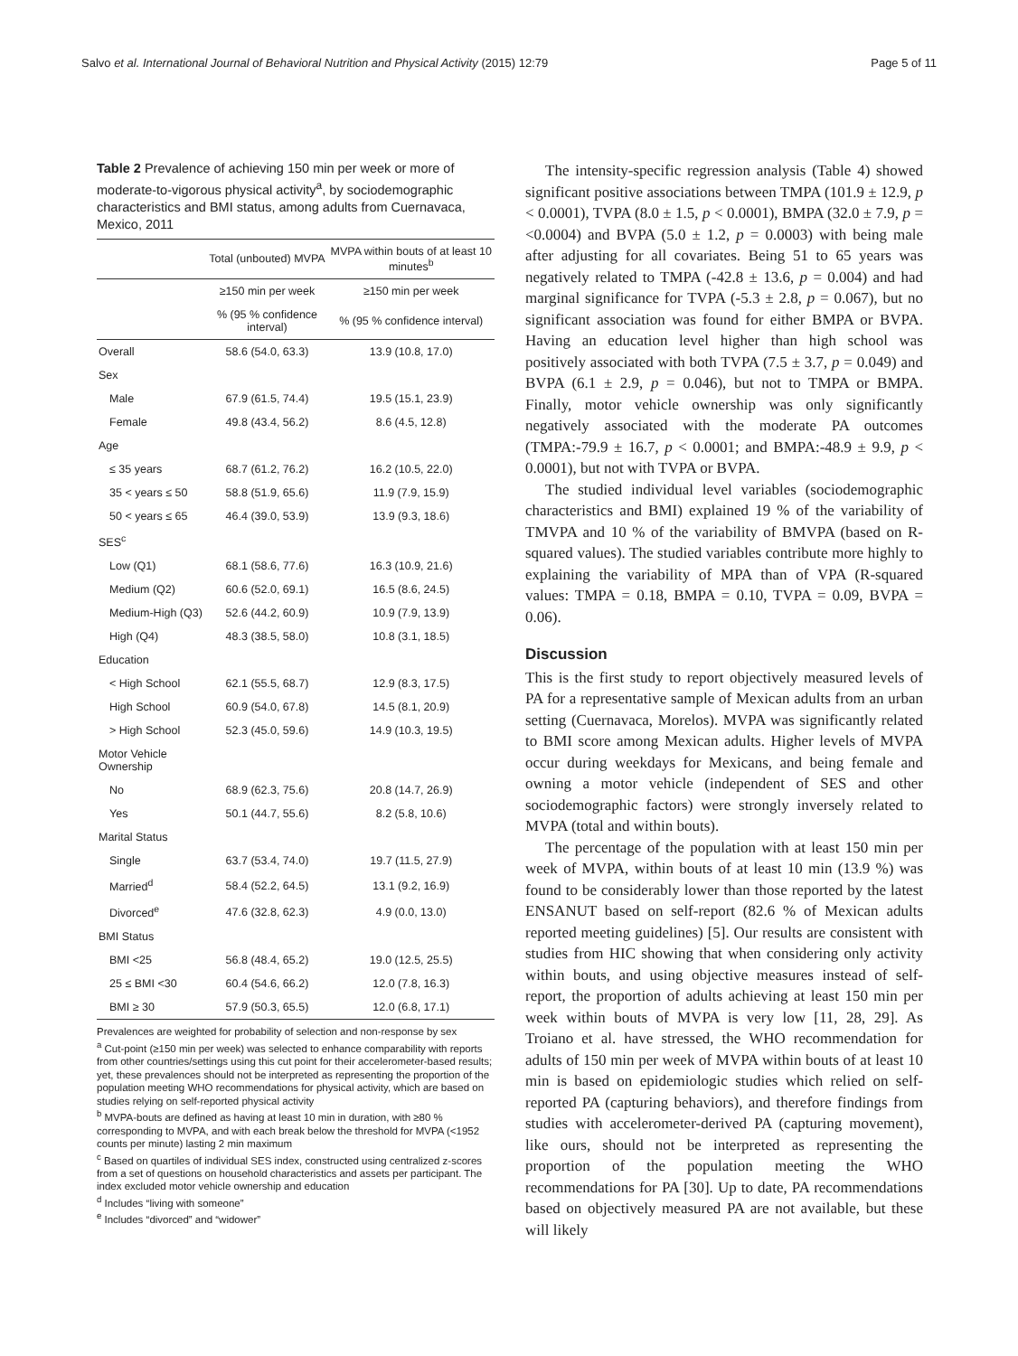Salvo et al. International Journal of Behavioral Nutrition and Physical Activity (2015) 12:79 Page 5 of 11
Table 2 Prevalence of achieving 150 min per week or more of moderate-to-vigorous physical activity<sup>a</sup>, by sociodemographic characteristics and BMI status, among adults from Cuernavaca, Mexico, 2011
| | Total (unbouted) MVPA | MVPA within bouts of at least 10 minutes<sup>b</sup> |
| --- | --- | --- |
| | ≥150 min per week | ≥150 min per week |
| | % (95 % confidence interval) | % (95 % confidence interval) |
| Overall | 58.6 (54.0, 63.3) | 13.9 (10.8, 17.0) |
| Sex | | |
| Male | 67.9 (61.5, 74.4) | 19.5 (15.1, 23.9) |
| Female | 49.8 (43.4, 56.2) | 8.6 (4.5, 12.8) |
| Age | | |
| ≤ 35 years | 68.7 (61.2, 76.2) | 16.2 (10.5, 22.0) |
| 35 < years ≤ 50 | 58.8 (51.9, 65.6) | 11.9 (7.9, 15.9) |
| 50 < years ≤ 65 | 46.4 (39.0, 53.9) | 13.9 (9.3, 18.6) |
| SES<sup>c</sup> | | |
| Low (Q1) | 68.1 (58.6, 77.6) | 16.3 (10.9, 21.6) |
| Medium (Q2) | 60.6 (52.0, 69.1) | 16.5 (8.6, 24.5) |
| Medium-High (Q3) | 52.6 (44.2, 60.9) | 10.9 (7.9, 13.9) |
| High (Q4) | 48.3 (38.5, 58.0) | 10.8 (3.1, 18.5) |
| Education | | |
| < High School | 62.1 (55.5, 68.7) | 12.9 (8.3, 17.5) |
| High School | 60.9 (54.0, 67.8) | 14.5 (8.1, 20.9) |
| > High School | 52.3 (45.0, 59.6) | 14.9 (10.3, 19.5) |
| Motor Vehicle Ownership | | |
| No | 68.9 (62.3, 75.6) | 20.8 (14.7, 26.9) |
| Yes | 50.1 (44.7, 55.6) | 8.2 (5.8, 10.6) |
| Marital Status | | |
| Single | 63.7 (53.4, 74.0) | 19.7 (11.5, 27.9) |
| Married<sup>d</sup> | 58.4 (52.2, 64.5) | 13.1 (9.2, 16.9) |
| Divorced<sup>e</sup> | 47.6 (32.8, 62.3) | 4.9 (0.0, 13.0) |
| BMI Status | | |
| BMI <25 | 56.8 (48.4, 65.2) | 19.0 (12.5, 25.5) |
| 25 ≤ BMI <30 | 60.4 (54.6, 66.2) | 12.0 (7.8, 16.3) |
| BMI ≥ 30 | 57.9 (50.3, 65.5) | 12.0 (6.8, 17.1) |
Prevalences are weighted for probability of selection and non-response by sex
<sup>a</sup> Cut-point (≥150 min per week) was selected to enhance comparability with reports from other countries/settings using this cut point for their accelerometer-based results; yet, these prevalences should not be interpreted as representing the proportion of the population meeting WHO recommendations for physical activity, which are based on studies relying on self-reported physical activity
<sup>b</sup> MVPA-bouts are defined as having at least 10 min in duration, with ≥80 % corresponding to MVPA, and with each break below the threshold for MVPA (<1952 counts per minute) lasting 2 min maximum
<sup>c</sup> Based on quartiles of individual SES index, constructed using centralized z-scores from a set of questions on household characteristics and assets per participant. The index excluded motor vehicle ownership and education
<sup>d</sup> Includes “living with someone”
<sup>e</sup> Includes “divorced” and “widower”
The intensity-specific regression analysis (Table 4) showed significant positive associations between TMPA (101.9 ± 12.9, p < 0.0001), TVPA (8.0 ± 1.5, p < 0.0001), BMPA (32.0 ± 7.9, p = <0.0004) and BVPA (5.0 ± 1.2, p = 0.0003) with being male after adjusting for all covariates. Being 51 to 65 years was negatively related to TMPA (-42.8 ± 13.6, p = 0.004) and had marginal significance for TVPA (-5.3 ± 2.8, p = 0.067), but no significant association was found for either BMPA or BVPA. Having an education level higher than high school was positively associated with both TVPA (7.5 ± 3.7, p = 0.049) and BVPA (6.1 ± 2.9, p = 0.046), but not to TMPA or BMPA. Finally, motor vehicle ownership was only significantly negatively associated with the moderate PA outcomes (TMPA:-79.9 ± 16.7, p < 0.0001; and BMPA:-48.9 ± 9.9, p < 0.0001), but not with TVPA or BVPA.
The studied individual level variables (sociodemographic characteristics and BMI) explained 19 % of the variability of TMVPA and 10 % of the variability of BMVPA (based on R-squared values). The studied variables contribute more highly to explaining the variability of MPA than of VPA (R-squared values: TMPA = 0.18, BMPA = 0.10, TVPA = 0.09, BVPA = 0.06).
Discussion
This is the first study to report objectively measured levels of PA for a representative sample of Mexican adults from an urban setting (Cuernavaca, Morelos). MVPA was significantly related to BMI score among Mexican adults. Higher levels of MVPA occur during weekdays for Mexicans, and being female and owning a motor vehicle (independent of SES and other sociodemographic factors) were strongly inversely related to MVPA (total and within bouts).
The percentage of the population with at least 150 min per week of MVPA, within bouts of at least 10 min (13.9 %) was found to be considerably lower than those reported by the latest ENSANUT based on self-report (82.6 % of Mexican adults reported meeting guidelines) [5]. Our results are consistent with studies from HIC showing that when considering only activity within bouts, and using objective measures instead of self-report, the proportion of adults achieving at least 150 min per week within bouts of MVPA is very low [11, 28, 29]. As Troiano et al. have stressed, the WHO recommendation for adults of 150 min per week of MVPA within bouts of at least 10 min is based on epidemiologic studies which relied on self-reported PA (capturing behaviors), and therefore findings from studies with accelerometer-derived PA (capturing movement), like ours, should not be interpreted as representing the proportion of the population meeting the WHO recommendations for PA [30]. Up to date, PA recommendations based on objectively measured PA are not available, but these will likely